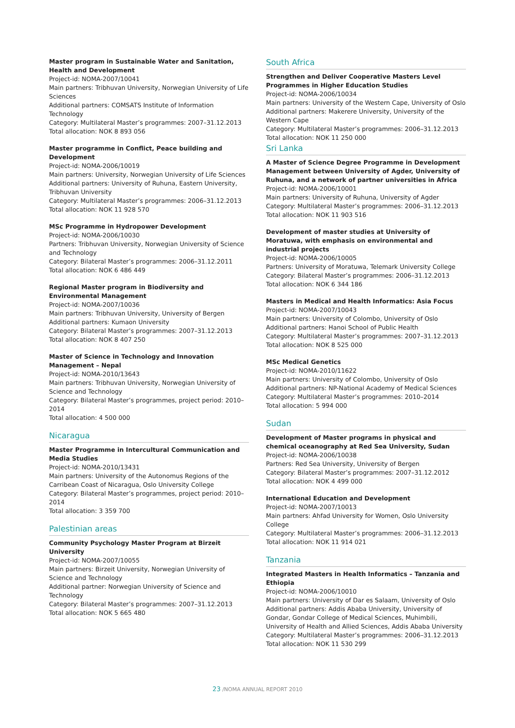Master program in Sustainable Water and Sanitation, Health and Development
Project-id: NOMA-2007/10041
Main partners: Tribhuvan University, Norwegian University of Life Sciences
Additional partners: COMSATS Institute of Information Technology
Category: Multilateral Master’s programmes: 2007–31.12.2013
Total allocation: NOK 8 893 056
Master programme in Conflict, Peace building and Development
Project-id: NOMA-2006/10019
Main partners: University, Norwegian University of Life Sciences
Additional partners: University of Ruhuna, Eastern University, Tribhuvan University
Category: Multilateral Master’s programmes: 2006–31.12.2013
Total allocation: NOK 11 928 570
MSc Programme in Hydropower Development
Project-id: NOMA-2006/10030
Partners: Tribhuvan University, Norwegian University of Science and Technology
Category: Bilateral Master’s programmes: 2006–31.12.2011
Total allocation: NOK 6 486 449
Regional Master program in Biodiversity and Environmental Management
Project-id: NOMA-2007/10036
Main partners: Tribhuvan University, University of Bergen
Additional partners: Kumaon University
Category: Bilateral Master’s programmes: 2007–31.12.2013
Total allocation: NOK 8 407 250
Master of Science in Technology and Innovation Management – Nepal
Project-id: NOMA-2010/13643
Main partners: Tribhuvan University, Norwegian University of Science and Technology
Category: Bilateral Master’s programmes, project period: 2010–2014
Total allocation: 4 500 000
Nicaragua
Master Programme in Intercultural Communication and Media Studies
Project-id: NOMA-2010/13431
Main partners: University of the Autonomus Regions of the Carribean Coast of Nicaragua, Oslo University College
Category: Bilateral Master’s programmes, project period: 2010–2014
Total allocation: 3 359 700
Palestinian areas
Community Psychology Master Program at Birzeit University
Project-id: NOMA-2007/10055
Main partners: Birzeit University, Norwegian University of Science and Technology
Additional partner: Norwegian University of Science and Technology
Category: Bilateral Master’s programmes: 2007–31.12.2013
Total allocation: NOK 5 665 480
South Africa
Strengthen and Deliver Cooperative Masters Level Programmes in Higher Education Studies
Project-id: NOMA-2006/10034
Main partners: University of the Western Cape, University of Oslo
Additional partners: Makerere University, University of the Western Cape
Category: Multilateral Master’s programmes: 2006–31.12.2013
Total allocation: NOK 11 250 000
Sri Lanka
A Master of Science Degree Programme in Development Management between University of Agder, University of Ruhuna, and a network of partner universities in Africa
Project-id: NOMA-2006/10001
Main partners: University of Ruhuna, University of Agder
Category: Multilateral Master’s programmes: 2006–31.12.2013
Total allocation: NOK 11 903 516
Development of master studies at University of Moratuwa, with emphasis on environmental and industrial projects
Project-id: NOMA-2006/10005
Partners: University of Moratuwa, Telemark University College
Category: Bilateral Master’s programmes: 2006–31.12.2013
Total allocation: NOK 6 344 186
Masters in Medical and Health Informatics: Asia Focus
Project-id: NOMA-2007/10043
Main partners: University of Colombo, University of Oslo
Additional partners: Hanoi School of Public Health
Category: Multilateral Master’s programmes: 2007–31.12.2013
Total allocation: NOK 8 525 000
MSc Medical Genetics
Project-id: NOMA-2010/11622
Main partners: University of Colombo, University of Oslo
Additional partners: NP-National Academy of Medical Sciences
Category: Multilateral Master’s programmes: 2010–2014
Total allocation: 5 994 000
Sudan
Development of Master programs in physical and chemical oceanography at Red Sea University, Sudan
Project-id: NOMA-2006/10038
Partners: Red Sea University, University of Bergen
Category: Bilateral Master’s programmes: 2007–31.12.2012
Total allocation: NOK 4 499 000
International Education and Development
Project-id: NOMA-2007/10013
Main partners: Ahfad University for Women, Oslo University College
Category: Multilateral Master’s programmes: 2006–31.12.2013
Total allocation: NOK 11 914 021
Tanzania
Integrated Masters in Health Informatics – Tanzania and Ethiopia
Project-id: NOMA-2006/10010
Main partners: University of Dar es Salaam, University of Oslo
Additional partners: Addis Ababa University, University of Gondar, Gondar College of Medical Sciences, Muhimbili, University of Health and Allied Sciences, Addis Ababa University
Category: Multilateral Master’s programmes: 2006–31.12.2013
Total allocation: NOK 11 530 299
23 /NOMA ANNUAL REPORT 2010